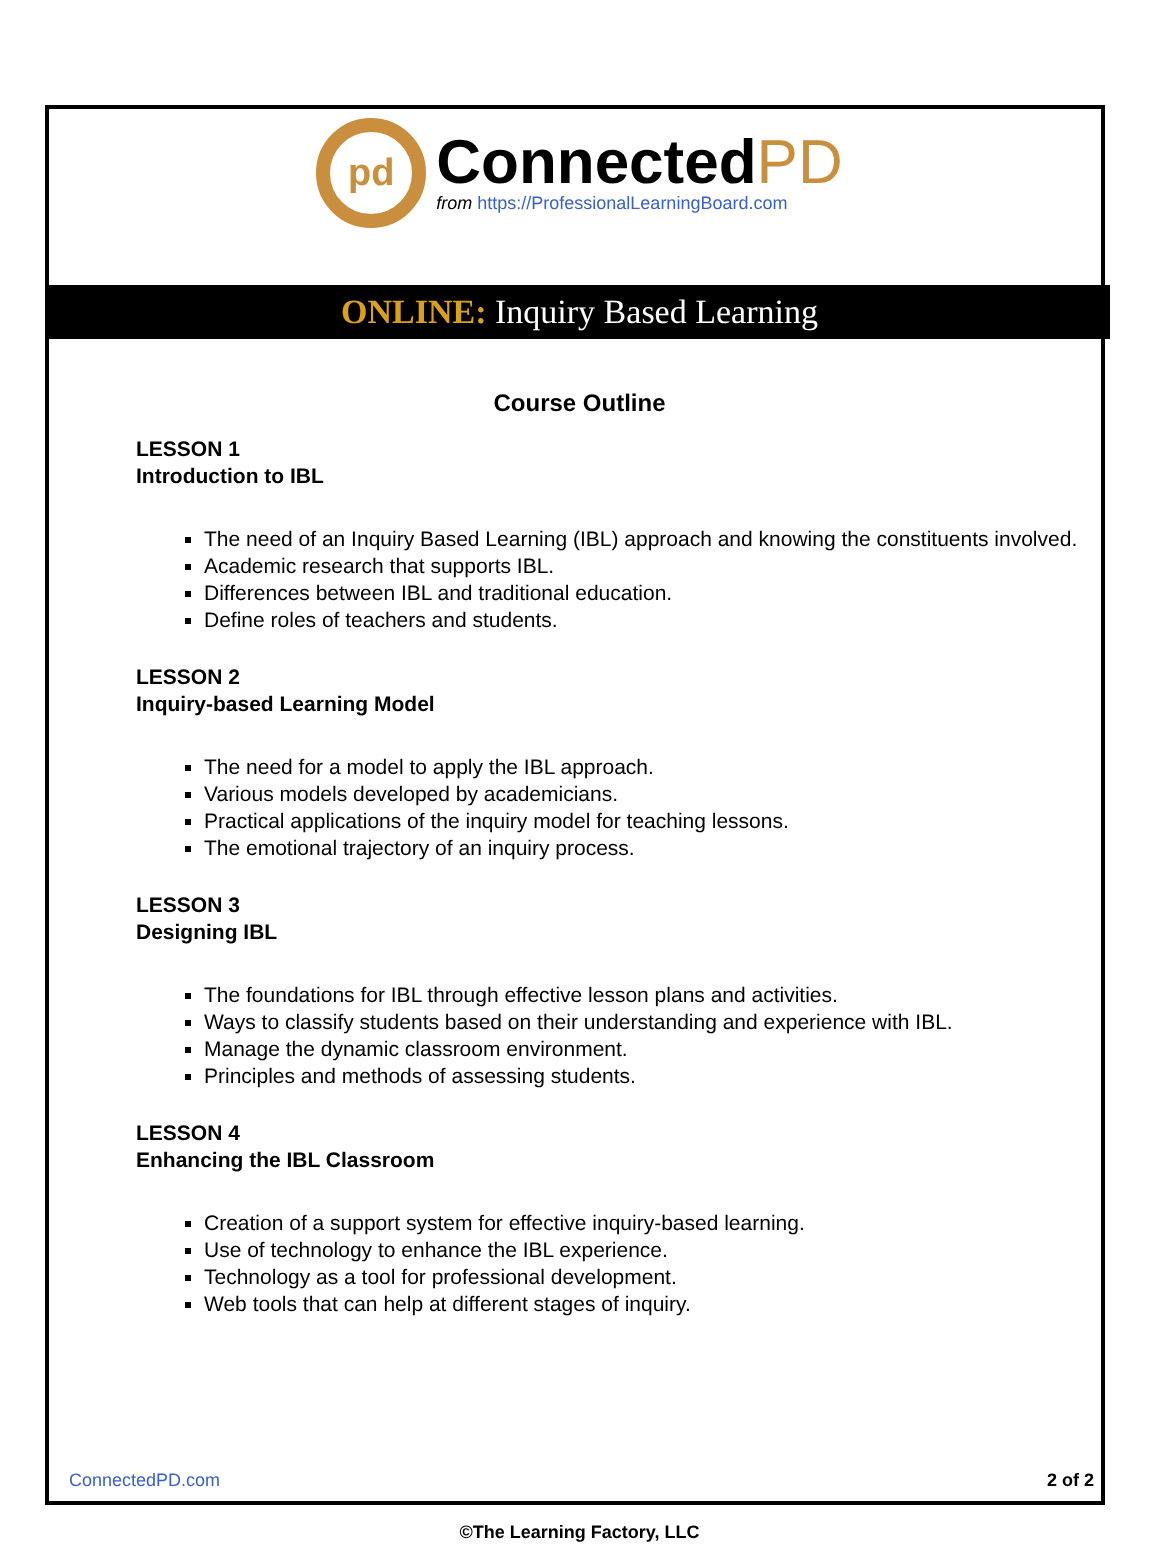pd
ConnectedPD
from https://ProfessionalLearningBoard.com
ONLINE: Inquiry Based Learning
Course Outline
LESSON 1
Introduction to IBL
The need of an Inquiry Based Learning (IBL) approach and knowing the constituents involved.
Academic research that supports IBL.
Differences between IBL and traditional education.
Define roles of teachers and students.
LESSON 2
Inquiry-based Learning Model
The need for a model to apply the IBL approach.
Various models developed by academicians.
Practical applications of the inquiry model for teaching lessons.
The emotional trajectory of an inquiry process.
LESSON 3
Designing IBL
The foundations for IBL through effective lesson plans and activities.
Ways to classify students based on their understanding and experience with IBL.
Manage the dynamic classroom environment.
Principles and methods of assessing students.
LESSON 4
Enhancing the IBL Classroom
Creation of a support system for effective inquiry-based learning.
Use of technology to enhance the IBL experience.
Technology as a tool for professional development.
Web tools that can help at different stages of inquiry.
ConnectedPD.com 2 of 2
©The Learning Factory, LLC